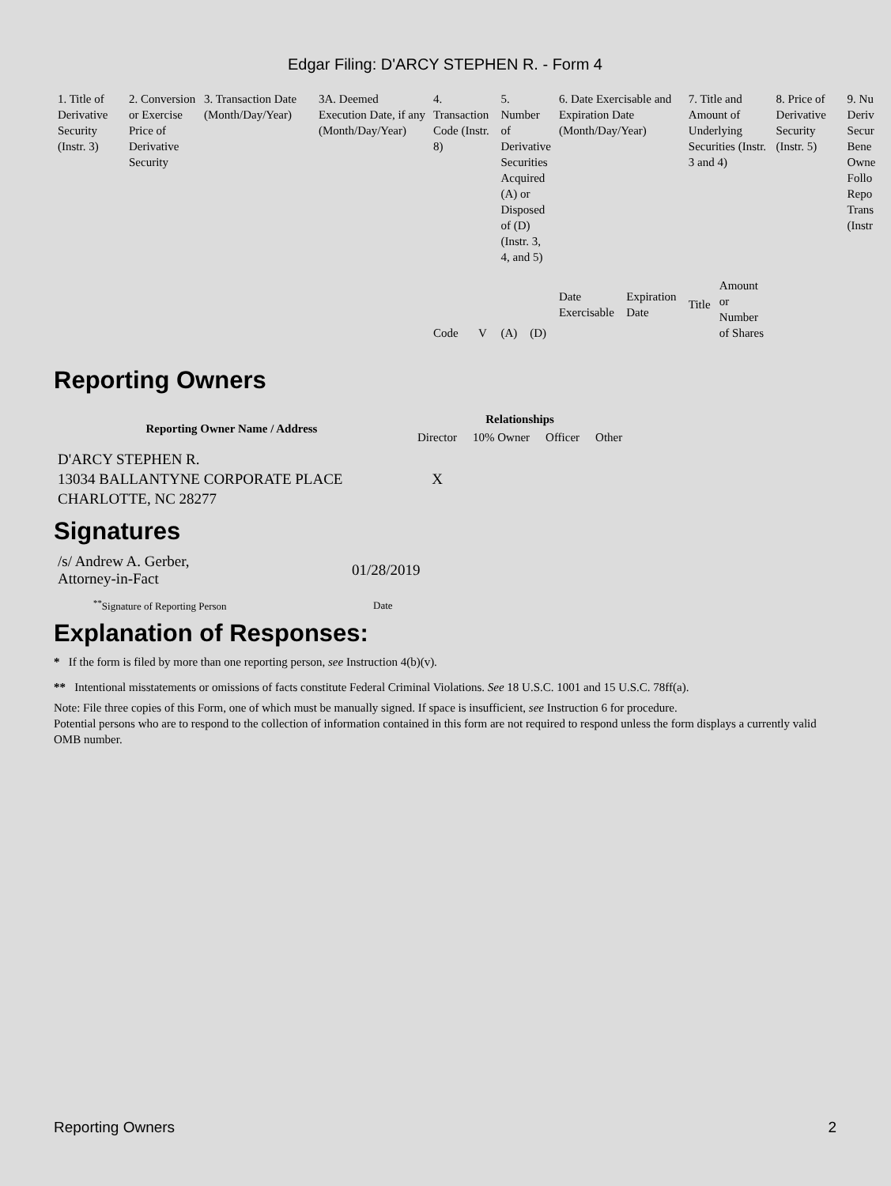Edgar Filing: D'ARCY STEPHEN R. - Form 4
| 1. Title of Derivative Security (Instr. 3) | 2. Conversion or Exercise Price of Derivative Security | 3. Transaction Date (Month/Day/Year) | 3A. Deemed Execution Date, if any (Month/Day/Year) | 4. Transaction Code (Instr. 8) | | 5. Number of Derivative Securities Acquired (A) or Disposed of (D) (Instr. 3, 4, and 5) | | 6. Date Exercisable and Expiration Date (Month/Day/Year) | | 7. Title and Amount of Underlying Securities (Instr. 3 and 4) | | 8. Price of Derivative Security (Instr. 5) | 9. Nu Deriv Secur Bene Owne Follo Repo Trans (Instr |
| | | | | Code | V | (A) | (D) | Date Exercisable | Expiration Date | Title | Amount or Number of Shares | | |
Reporting Owners
| Reporting Owner Name / Address | Relationships | | | |
| --- | --- | --- | --- | --- |
| | Director | 10% Owner | Officer | Other |
| D'ARCY STEPHEN R. 13034 BALLANTYNE CORPORATE PLACE CHARLOTTE, NC 28277 | X | | | |
Signatures
| /s/ Andrew A. Gerber, Attorney-in-Fact | 01/28/2019 |
| <sup>**</sup> Signature of Reporting Person | Date |
Explanation of Responses:
* If the form is filed by more than one reporting person, see Instruction 4(b)(v).
** Intentional misstatements or omissions of facts constitute Federal Criminal Violations. See 18 U.S.C. 1001 and 15 U.S.C. 78ff(a).
Note: File three copies of this Form, one of which must be manually signed. If space is insufficient, see Instruction 6 for procedure.
Potential persons who are to respond to the collection of information contained in this form are not required to respond unless the form displays a currently valid OMB number.
Reporting Owners 2